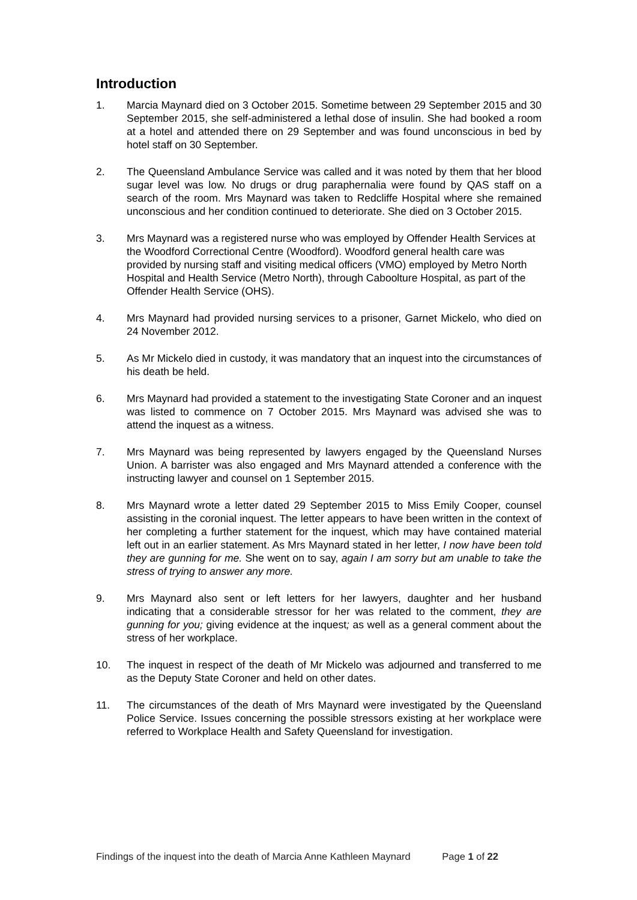Introduction
1. Marcia Maynard died on 3 October 2015. Sometime between 29 September 2015 and 30 September 2015, she self-administered a lethal dose of insulin. She had booked a room at a hotel and attended there on 29 September and was found unconscious in bed by hotel staff on 30 September.
2. The Queensland Ambulance Service was called and it was noted by them that her blood sugar level was low. No drugs or drug paraphernalia were found by QAS staff on a search of the room. Mrs Maynard was taken to Redcliffe Hospital where she remained unconscious and her condition continued to deteriorate. She died on 3 October 2015.
3. Mrs Maynard was a registered nurse who was employed by Offender Health Services at the Woodford Correctional Centre (Woodford). Woodford general health care was provided by nursing staff and visiting medical officers (VMO) employed by Metro North Hospital and Health Service (Metro North), through Caboolture Hospital, as part of the Offender Health Service (OHS).
4. Mrs Maynard had provided nursing services to a prisoner, Garnet Mickelo, who died on 24 November 2012.
5. As Mr Mickelo died in custody, it was mandatory that an inquest into the circumstances of his death be held.
6. Mrs Maynard had provided a statement to the investigating State Coroner and an inquest was listed to commence on 7 October 2015. Mrs Maynard was advised she was to attend the inquest as a witness.
7. Mrs Maynard was being represented by lawyers engaged by the Queensland Nurses Union. A barrister was also engaged and Mrs Maynard attended a conference with the instructing lawyer and counsel on 1 September 2015.
8. Mrs Maynard wrote a letter dated 29 September 2015 to Miss Emily Cooper, counsel assisting in the coronial inquest. The letter appears to have been written in the context of her completing a further statement for the inquest, which may have contained material left out in an earlier statement. As Mrs Maynard stated in her letter, I now have been told they are gunning for me. She went on to say, again I am sorry but am unable to take the stress of trying to answer any more.
9. Mrs Maynard also sent or left letters for her lawyers, daughter and her husband indicating that a considerable stressor for her was related to the comment, they are gunning for you; giving evidence at the inquest; as well as a general comment about the stress of her workplace.
10. The inquest in respect of the death of Mr Mickelo was adjourned and transferred to me as the Deputy State Coroner and held on other dates.
11. The circumstances of the death of Mrs Maynard were investigated by the Queensland Police Service. Issues concerning the possible stressors existing at her workplace were referred to Workplace Health and Safety Queensland for investigation.
Findings of the inquest into the death of Marcia Anne Kathleen Maynard Page 1 of 22